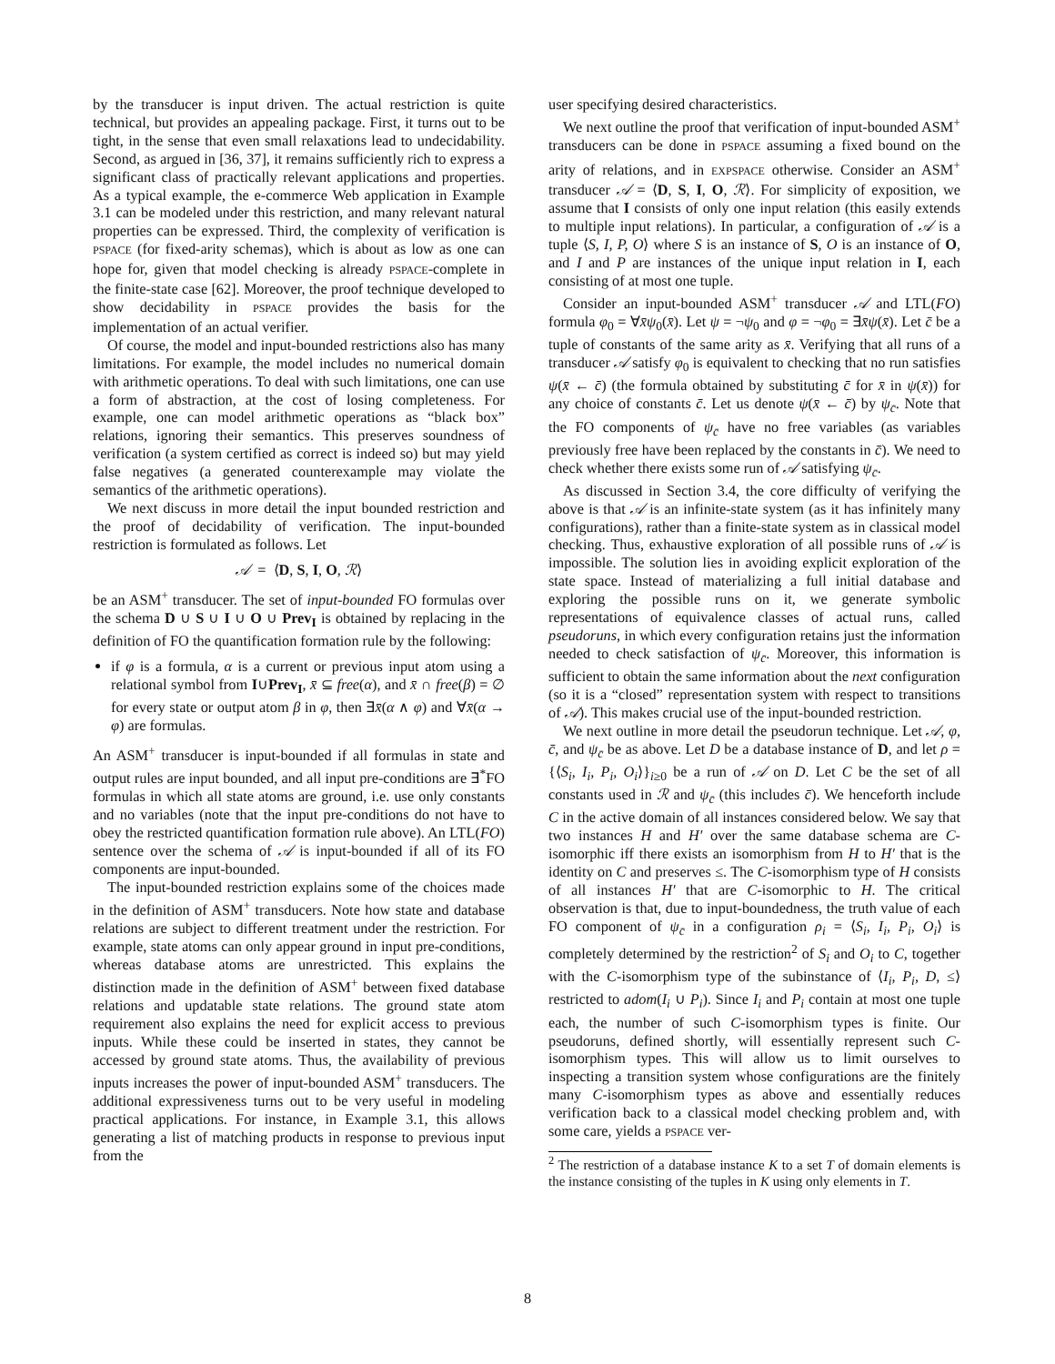by the transducer is input driven. The actual restriction is quite technical, but provides an appealing package. First, it turns out to be tight, in the sense that even small relaxations lead to undecidability. Second, as argued in [36, 37], it remains sufficiently rich to express a significant class of practically relevant applications and properties. As a typical example, the e-commerce Web application in Example 3.1 can be modeled under this restriction, and many relevant natural properties can be expressed. Third, the complexity of verification is PSPACE (for fixed-arity schemas), which is about as low as one can hope for, given that model checking is already PSPACE-complete in the finite-state case [62]. Moreover, the proof technique developed to show decidability in PSPACE provides the basis for the implementation of an actual verifier.
Of course, the model and input-bounded restrictions also has many limitations. For example, the model includes no numerical domain with arithmetic operations. To deal with such limitations, one can use a form of abstraction, at the cost of losing completeness. For example, one can model arithmetic operations as “black box” relations, ignoring their semantics. This preserves soundness of verification (a system certified as correct is indeed so) but may yield false negatives (a generated counterexample may violate the semantics of the arithmetic operations).
We next discuss in more detail the input bounded restriction and the proof of decidability of verification. The input-bounded restriction is formulated as follows. Let
𝒜 = ⟨D, S, I, O, ℛ⟩
be an ASM<sup>+</sup> transducer. The set of input-bounded FO formulas over the schema D ∪ S ∪ I ∪ O ∪ Prev<sub>I</sub> is obtained by replacing in the definition of FO the quantification formation rule by the following:
if φ is a formula, α is a current or previous input atom using a relational symbol from I∪Prev<sub>I</sub>, x̄ ⊆ free(α), and x̄ ∩ free(β) = ∅ for every state or output atom β in φ, then ∃x̄(α ∧ φ) and ∀x̄(α → φ) are formulas.
An ASM<sup>+</sup> transducer is input-bounded if all formulas in state and output rules are input bounded, and all input pre-conditions are ∃<sup>*</sup>FO formulas in which all state atoms are ground, i.e. use only constants and no variables (note that the input pre-conditions do not have to obey the restricted quantification formation rule above). An LTL(FO) sentence over the schema of 𝒜 is input-bounded if all of its FO components are input-bounded.
The input-bounded restriction explains some of the choices made in the definition of ASM<sup>+</sup> transducers. Note how state and database relations are subject to different treatment under the restriction. For example, state atoms can only appear ground in input pre-conditions, whereas database atoms are unrestricted. This explains the distinction made in the definition of ASM<sup>+</sup> between fixed database relations and updatable state relations. The ground state atom requirement also explains the need for explicit access to previous inputs. While these could be inserted in states, they cannot be accessed by ground state atoms. Thus, the availability of previous inputs increases the power of input-bounded ASM<sup>+</sup> transducers. The additional expressiveness turns out to be very useful in modeling practical applications. For instance, in Example 3.1, this allows generating a list of matching products in response to previous input from the
user specifying desired characteristics.
We next outline the proof that verification of input-bounded ASM<sup>+</sup> transducers can be done in PSPACE assuming a fixed bound on the arity of relations, and in EXPSPACE otherwise. Consider an ASM<sup>+</sup> transducer 𝒜 = ⟨D, S, I, O, ℛ⟩. For simplicity of exposition, we assume that I consists of only one input relation (this easily extends to multiple input relations). In particular, a configuration of 𝒜 is a tuple ⟨S, I, P, O⟩ where S is an instance of S, O is an instance of O, and I and P are instances of the unique input relation in I, each consisting of at most one tuple.
Consider an input-bounded ASM<sup>+</sup> transducer 𝒜 and LTL(FO) formula φ<sub>0</sub> = ∀x̄ψ<sub>0</sub>(x̄). Let ψ = ¬ψ<sub>0</sub> and φ = ¬φ<sub>0</sub> = ∃x̄ψ(x̄). Let c̄ be a tuple of constants of the same arity as x̄. Verifying that all runs of a transducer 𝒜 satisfy φ<sub>0</sub> is equivalent to checking that no run satisfies ψ(x̄ ← c̄) (the formula obtained by substituting c̄ for x̄ in ψ(x̄)) for any choice of constants c̄. Let us denote ψ(x̄ ← c̄) by ψ<sub>c̄</sub>. Note that the FO components of ψ<sub>c̄</sub> have no free variables (as variables previously free have been replaced by the constants in c̄). We need to check whether there exists some run of 𝒜 satisfying ψ<sub>c̄</sub>.
As discussed in Section 3.4, the core difficulty of verifying the above is that 𝒜 is an infinite-state system (as it has infinitely many configurations), rather than a finite-state system as in classical model checking. Thus, exhaustive exploration of all possible runs of 𝒜 is impossible. The solution lies in avoiding explicit exploration of the state space. Instead of materializing a full initial database and exploring the possible runs on it, we generate symbolic representations of equivalence classes of actual runs, called pseudoruns, in which every configuration retains just the information needed to check satisfaction of ψ<sub>c̄</sub>. Moreover, this information is sufficient to obtain the same information about the next configuration (so it is a “closed” representation system with respect to transitions of 𝒜). This makes crucial use of the input-bounded restriction.
We next outline in more detail the pseudorun technique. Let 𝒜, φ, c̄, and ψ<sub>c̄</sub> be as above. Let D be a database instance of D, and let ρ = {⟨S<sub>i</sub>, I<sub>i</sub>, P<sub>i</sub>, O<sub>i</sub>⟩}<sub>i≥0</sub> be a run of 𝒜 on D. Let C be the set of all constants used in ℛ and ψ<sub>c̄</sub> (this includes c̄). We henceforth include C in the active domain of all instances considered below. We say that two instances H and H′ over the same database schema are C-isomorphic iff there exists an isomorphism from H to H′ that is the identity on C and preserves ≤. The C-isomorphism type of H consists of all instances H′ that are C-isomorphic to H. The critical observation is that, due to input-boundedness, the truth value of each FO component of ψ<sub>c̄</sub> in a configuration ρ<sub>i</sub> = ⟨S<sub>i</sub>, I<sub>i</sub>, P<sub>i</sub>, O<sub>i</sub>⟩ is completely determined by the restriction<sup>2</sup> of S<sub>i</sub> and O<sub>i</sub> to C, together with the C-isomorphism type of the subinstance of ⟨I<sub>i</sub>, P<sub>i</sub>, D, ≤⟩ restricted to adom(I<sub>i</sub> ∪ P<sub>i</sub>). Since I<sub>i</sub> and P<sub>i</sub> contain at most one tuple each, the number of such C-isomorphism types is finite. Our pseudoruns, defined shortly, will essentially represent such C-isomorphism types. This will allow us to limit ourselves to inspecting a transition system whose configurations are the finitely many C-isomorphism types as above and essentially reduces verification back to a classical model checking problem and, with some care, yields a PSPACE ver-
<sup>2</sup> The restriction of a database instance K to a set T of domain elements is the instance consisting of the tuples in K using only elements in T.
8